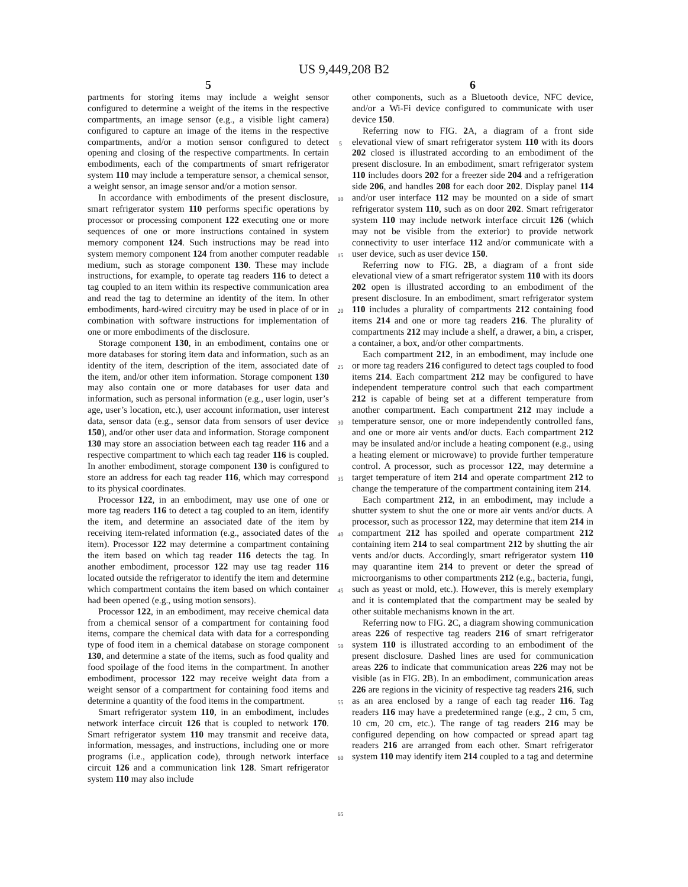US 9,449,208 B2
5
partments for storing items may include a weight sensor configured to determine a weight of the items in the respective compartments, an image sensor (e.g., a visible light camera) configured to capture an image of the items in the respective compartments, and/or a motion sensor configured to detect opening and closing of the respective compartments. In certain embodiments, each of the compartments of smart refrigerator system 110 may include a temperature sensor, a chemical sensor, a weight sensor, an image sensor and/or a motion sensor.
In accordance with embodiments of the present disclosure, smart refrigerator system 110 performs specific operations by processor or processing component 122 executing one or more sequences of one or more instructions contained in system memory component 124. Such instructions may be read into system memory component 124 from another computer readable medium, such as storage component 130. These may include instructions, for example, to operate tag readers 116 to detect a tag coupled to an item within its respective communication area and read the tag to determine an identity of the item. In other embodiments, hard-wired circuitry may be used in place of or in combination with software instructions for implementation of one or more embodiments of the disclosure.
Storage component 130, in an embodiment, contains one or more databases for storing item data and information, such as an identity of the item, description of the item, associated date of the item, and/or other item information. Storage component 130 may also contain one or more databases for user data and information, such as personal information (e.g., user login, user’s age, user’s location, etc.), user account information, user interest data, sensor data (e.g., sensor data from sensors of user device 150), and/or other user data and information. Storage component 130 may store an association between each tag reader 116 and a respective compartment to which each tag reader 116 is coupled. In another embodiment, storage component 130 is configured to store an address for each tag reader 116, which may correspond to its physical coordinates.
Processor 122, in an embodiment, may use one of one or more tag readers 116 to detect a tag coupled to an item, identify the item, and determine an associated date of the item by receiving item-related information (e.g., associated dates of the item). Processor 122 may determine a compartment containing the item based on which tag reader 116 detects the tag. In another embodiment, processor 122 may use tag reader 116 located outside the refrigerator to identify the item and determine which compartment contains the item based on which container had been opened (e.g., using motion sensors).
Processor 122, in an embodiment, may receive chemical data from a chemical sensor of a compartment for containing food items, compare the chemical data with data for a corresponding type of food item in a chemical database on storage component 130, and determine a state of the items, such as food quality and food spoilage of the food items in the compartment. In another embodiment, processor 122 may receive weight data from a weight sensor of a compartment for containing food items and determine a quantity of the food items in the compartment.
Smart refrigerator system 110, in an embodiment, includes network interface circuit 126 that is coupled to network 170. Smart refrigerator system 110 may transmit and receive data, information, messages, and instructions, including one or more programs (i.e., application code), through network interface circuit 126 and a communication link 128. Smart refrigerator system 110 may also include
5
10
15
20
25
30
35
40
45
50
55
60
65
6
other components, such as a Bluetooth device, NFC device, and/or a Wi-Fi device configured to communicate with user device 150.
Referring now to FIG. 2 A, a diagram of a front side elevational view of smart refrigerator system 110 with its doors 202 closed is illustrated according to an embodiment of the present disclosure. In an embodiment, smart refrigerator system 110 includes doors 202 for a freezer side 204 and a refrigeration side 206, and handles 208 for each door 202. Display panel 114 and/or user interface 112 may be mounted on a side of smart refrigerator system 110, such as on door 202. Smart refrigerator system 110 may include network interface circuit 126 (which may not be visible from the exterior) to provide network connectivity to user interface 112 and/or communicate with a user device, such as user device 150.
Referring now to FIG. 2 B, a diagram of a front side elevational view of a smart refrigerator system 110 with its doors 202 open is illustrated according to an embodiment of the present disclosure. In an embodiment, smart refrigerator system 110 includes a plurality of compartments 212 containing food items 214 and one or more tag readers 216. The plurality of compartments 212 may include a shelf, a drawer, a bin, a crisper, a container, a box, and/or other compartments.
Each compartment 212, in an embodiment, may include one or more tag readers 216 configured to detect tags coupled to food items 214. Each compartment 212 may be configured to have independent temperature control such that each compartment 212 is capable of being set at a different temperature from another compartment. Each compartment 212 may include a temperature sensor, one or more independently controlled fans, and one or more air vents and/or ducts. Each compartment 212 may be insulated and/or include a heating component (e.g., using a heating element or microwave) to provide further temperature control. A processor, such as processor 122, may determine a target temperature of item 214 and operate compartment 212 to change the temperature of the compartment containing item 214.
Each compartment 212, in an embodiment, may include a shutter system to shut the one or more air vents and/or ducts. A processor, such as processor 122, may determine that item 214 in compartment 212 has spoiled and operate compartment 212 containing item 214 to seal compartment 212 by shutting the air vents and/or ducts. Accordingly, smart refrigerator system 110 may quarantine item 214 to prevent or deter the spread of microorganisms to other compartments 212 (e.g., bacteria, fungi, such as yeast or mold, etc.). However, this is merely exemplary and it is contemplated that the compartment may be sealed by other suitable mechanisms known in the art.
Referring now to FIG. 2 C, a diagram showing communication areas 226 of respective tag readers 216 of smart refrigerator system 110 is illustrated according to an embodiment of the present disclosure. Dashed lines are used for communication areas 226 to indicate that communication areas 226 may not be visible (as in FIG. 2 B). In an embodiment, communication areas 226 are regions in the vicinity of respective tag readers 216, such as an area enclosed by a range of each tag reader 116. Tag readers 116 may have a predetermined range (e.g., 2 cm, 5 cm, 10 cm, 20 cm, etc.). The range of tag readers 216 may be configured depending on how compacted or spread apart tag readers 216 are arranged from each other. Smart refrigerator system 110 may identify item 214 coupled to a tag and determine